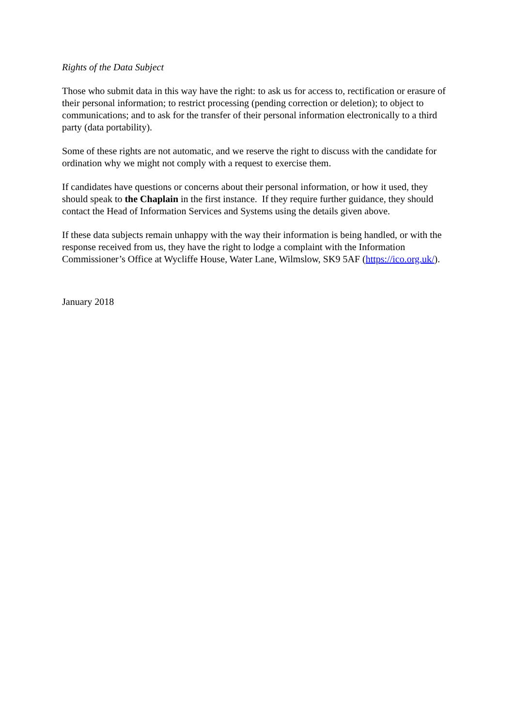Rights of the Data Subject
Those who submit data in this way have the right: to ask us for access to, rectification or erasure of their personal information; to restrict processing (pending correction or deletion); to object to communications; and to ask for the transfer of their personal information electronically to a third party (data portability).
Some of these rights are not automatic, and we reserve the right to discuss with the candidate for ordination why we might not comply with a request to exercise them.
If candidates have questions or concerns about their personal information, or how it used, they should speak to the Chaplain in the first instance. If they require further guidance, they should contact the Head of Information Services and Systems using the details given above.
If these data subjects remain unhappy with the way their information is being handled, or with the response received from us, they have the right to lodge a complaint with the Information Commissioner’s Office at Wycliffe House, Water Lane, Wilmslow, SK9 5AF (https://ico.org.uk/).
January 2018